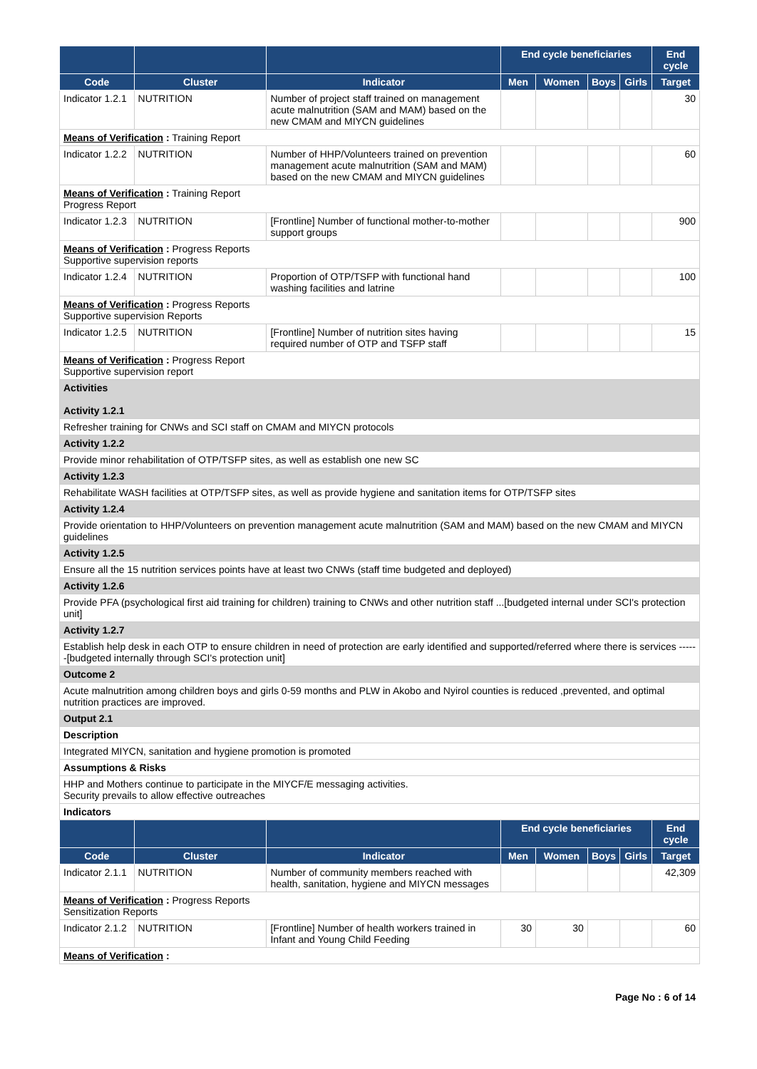| | | | End cycle beneficiaries | | | | End cycle |
| --- | --- | --- | --- | --- | --- | --- | --- |
| Code | Cluster | Indicator | Men | Women | Boys | Girls | Target |
| Indicator 1.2.1 | NUTRITION | Number of project staff trained on management acute malnutrition (SAM and MAM) based on the new CMAM and MIYCN guidelines | | | | | 30 |
| Means of Verification : Training Report | | | | | | | |
| Indicator 1.2.2 | NUTRITION | Number of HHP/Volunteers trained on prevention management acute malnutrition (SAM and MAM) based on the new CMAM and MIYCN guidelines | | | | | 60 |
| Means of Verification : Training Report Progress Report | | | | | | | |
| Indicator 1.2.3 | NUTRITION | [Frontline] Number of functional mother-to-mother support groups | | | | | 900 |
| Means of Verification : Progress Reports Supportive supervision reports | | | | | | | |
| Indicator 1.2.4 | NUTRITION | Proportion of OTP/TSFP with functional hand washing facilities and latrine | | | | | 100 |
| Means of Verification : Progress Reports Supportive supervision Reports | | | | | | | |
| Indicator 1.2.5 | NUTRITION | [Frontline] Number of nutrition sites having required number of OTP and TSFP staff | | | | | 15 |
| Means of Verification : Progress Report Supportive supervision report | | | | | | | |
| Activities Activity 1.2.1 | | | | | | | |
| Refresher training for CNWs and SCI staff on CMAM and MIYCN protocols | | | | | | | |
| Activity 1.2.2 | | | | | | | |
| Provide minor rehabilitation of OTP/TSFP sites, as well as establish one new SC | | | | | | | |
| Activity 1.2.3 | | | | | | | |
| Rehabilitate WASH facilities at OTP/TSFP sites, as well as provide hygiene and sanitation items for OTP/TSFP sites | | | | | | | |
| Activity 1.2.4 | | | | | | | |
| Provide orientation to HHP/Volunteers on prevention management acute malnutrition (SAM and MAM) based on the new CMAM and MIYCN guidelines | | | | | | | |
| Activity 1.2.5 | | | | | | | |
| Ensure all the 15 nutrition services points have at least two CNWs (staff time budgeted and deployed) | | | | | | | |
| Activity 1.2.6 | | | | | | | |
| Provide PFA (psychological first aid training for children) training to CNWs and other nutrition staff ...[budgeted internal under SCI's protection unit] | | | | | | | |
| Activity 1.2.7 | | | | | | | |
| Establish help desk in each OTP to ensure children in need of protection are early identified and supported/referred where there is services ------[budgeted internally through SCI's protection unit] | | | | | | | |
| Outcome 2 | | | | | | | |
| Acute malnutrition among children boys and girls 0-59 months and PLW in Akobo and Nyirol counties is reduced ,prevented, and optimal nutrition practices are improved. | | | | | | | |
| Output 2.1 | | | | | | | |
| Description | | | | | | | |
| Integrated MIYCN, sanitation and hygiene promotion is promoted | | | | | | | |
| Assumptions & Risks | | | | | | | |
| HHP and Mothers continue to participate in the MIYCF/E messaging activities. Security prevails to allow effective outreaches | | | | | | | |
| Indicators | | | | | | | |
| | | | End cycle beneficiaries | | | | End cycle |
| Code | Cluster | Indicator | Men | Women | Boys | Girls | Target |
| Indicator 2.1.1 | NUTRITION | Number of community members reached with health, sanitation, hygiene and MIYCN messages | | | | | 42,309 |
| Means of Verification : Progress Reports Sensitization Reports | | | | | | | |
| Indicator 2.1.2 | NUTRITION | [Frontline] Number of health workers trained in Infant and Young Child Feeding | 30 | 30 | | | 60 |
| Means of Verification : | | | | | | | |
Page No : 6 of 14